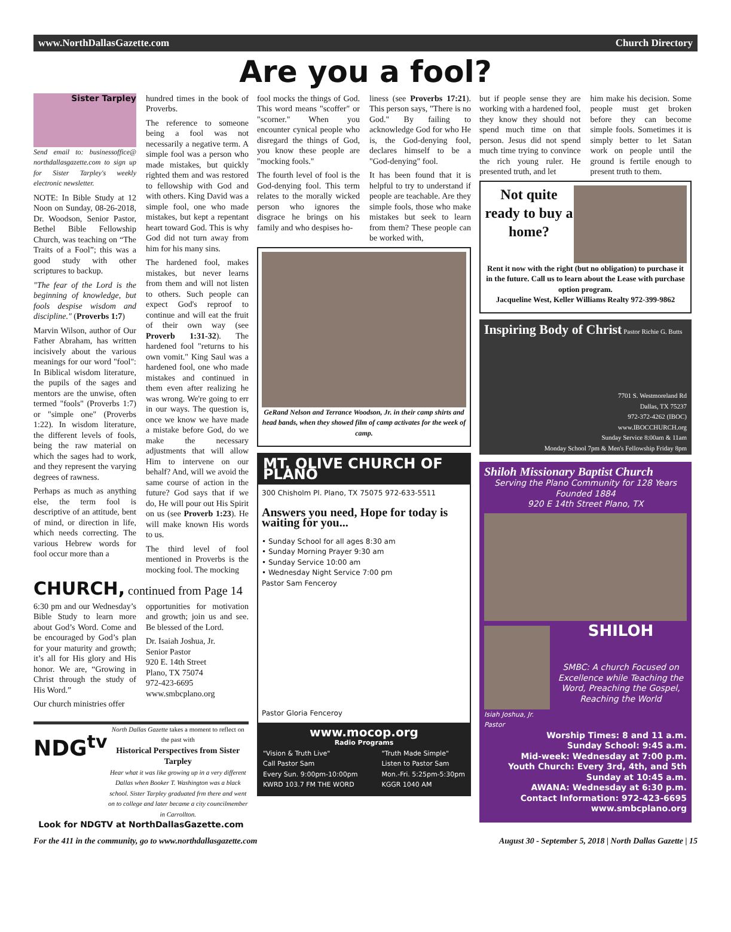www.NorthDallasGazette.com Church Directory
Are you a fool?
Sister Tarpley
Send email to: businessoffice@ northdallasgazette.com to sign up for Sister Tarpley's weekly electronic newsletter.
NOTE: In Bible Study at 12 Noon on Sunday, 08-26-2018, Dr. Woodson, Senior Pastor, Bethel Bible Fellowship Church, was teaching on “The Traits of a Fool”; this was a good study with other scriptures to backup.
"The fear of the Lord is the beginning of knowledge, but fools despise wisdom and discipline." (Proverbs 1:7)
Marvin Wilson, author of Our Father Abraham, has written incisively about the various meanings for our word "fool": In Biblical wisdom literature, the pupils of the sages and mentors are the unwise, often termed "fools" (Proverbs 1:7) or "simple one" (Proverbs 1:22). In wisdom literature, the different levels of fools, being the raw material on which the sages had to work, and they represent the varying degrees of rawness.
Perhaps as much as anything else, the term fool is descriptive of an attitude, bent of mind, or direction in life, which needs correcting. The various Hebrew words for fool occur more than a
hundred times in the book of Proverbs.
The reference to someone being a fool was not necessarily a negative term. A simple fool was a person who made mistakes, but quickly righted them and was restored to fellowship with God and with others. King David was a simple fool, one who made mistakes, but kept a repentant heart toward God. This is why God did not turn away from him for his many sins.
The hardened fool, makes mistakes, but never learns from them and will not listen to others. Such people can expect God's reproof to continue and will eat the fruit of their own way (see Proverb 1:31-32). The hardened fool "returns to his own vomit." King Saul was a hardened fool, one who made mistakes and continued in them even after realizing he was wrong. We're going to err in our ways. The question is, once we know we have made a mistake before God, do we make the necessary adjustments that will allow Him to intervene on our behalf? And, will we avoid the same course of action in the future? God says that if we do, He will pour out His Spirit on us (see Proverb 1:23). He will make known His words to us.
The third level of fool mentioned in Proverbs is the mocking fool. The mocking
CHURCH, continued from Page 14
6:30 pm and our Wednesday’s Bible Study to learn more about God’s Word. Come and be encouraged by God’s plan for your maturity and growth; it’s all for His glory and His honor. We are, “Growing in Christ through the study of His Word.”
Our church ministries offer
opportunities for motivation and growth; join us and see. Be blessed of the Lord.
Dr. Isaiah Joshua, Jr.
Senior Pastor
920 E. 14th Street
Plano, TX 75074
972-423-6695
www.smbcplano.org
NDG<sup>tv</sup>
North Dallas Gazette takes a moment to reflect on the past with
Historical Perspectives from Sister Tarpley
Hear what it was like growing up in a very different Dallas when Booker T. Washington was a black school. Sister Tarpley graduated frm there and went on to college and later became a city councilmember in Carrollton.
Look for NDGTV at NorthDallasGazette.com
fool mocks the things of God. This word means "scoffer" or "scorner." When you encounter cynical people who disregard the things of God, you know these people are "mocking fools."
The fourth level of fool is the God-denying fool. This term relates to the morally wicked person who ignores the disgrace he brings on his family and who despises ho-
liness (see Proverbs 17:21). This person says, "There is no God." By failing to acknowledge God for who He is, the God-denying fool, declares himself to be a "God-denying" fool.
It has been found that it is helpful to try to understand if people are teachable. Are they simple fools, those who make mistakes but seek to learn from them? These people can be worked with,
GeRand Nelson and Terrance Woodson, Jr. in their camp shirts and head bands, when they showed film of camp activates for the week of camp.
MT. OLIVE CHURCH OF PLANO
300 Chisholm Pl. Plano, TX 75075 972-633-5511
Answers you need, Hope for today is waiting for you...
• Sunday School for all ages 8:30 am
• Sunday Morning Prayer 9:30 am
• Sunday Service 10:00 am
• Wednesday Night Service 7:00 pm
Pastor Sam Fenceroy
Pastor Gloria Fenceroy
www.mocop.org
Radio Programs
"Vision & Truth Live"
Call Pastor Sam
Every Sun. 9:00pm-10:00pm
KWRD 103.7 FM THE WORD "Truth Made Simple"
Listen to Pastor Sam
Mon.-Fri. 5:25pm-5:30pm
KGGR 1040 AM
but if people sense they are working with a hardened fool, they know they should not spend much time on that person. Jesus did not spend much time trying to convince the rich young ruler. He presented truth, and let
him make his decision. Some people must get broken before they can become simple fools. Sometimes it is simply better to let Satan work on people until the ground is fertile enough to present truth to them.
Not quite ready to buy a home?
Rent it now with the right (but no obligation) to purchase it in the future. Call us to learn about the Lease with purchase option program.
Jacqueline West, Keller Williams Realty 972-399-9862
Inspiring Body of Christ Pastor Richie G. Butts
7701 S. Westmoreland Rd
Dallas, TX 75237
972-372-4262 (IBOC)
www.IBOCCHURCH.org
Sunday Service 8:00am & 11am
Monday School 7pm & Men's Fellowship Friday 8pm
Shiloh Missionary Baptist Church
Serving the Plano Community for 128 Years
Founded 1884
920 E 14th Street Plano, TX
Isiah Joshua, Jr. Pastor
SHILOH
SMBC: A church Focused on Excellence while Teaching the Word, Preaching the Gospel, Reaching the World
Worship Times: 8 and 11 a.m.
Sunday School: 9:45 a.m.
Mid-week: Wednesday at 7:00 p.m.
Youth Church: Every 3rd, 4th, and 5th Sunday at 10:45 a.m.
AWANA: Wednesday at 6:30 p.m.
Contact Information: 972-423-6695
www.smbcplano.org
For the 411 in the community, go to www.northdallasgazette.com August 30 - September 5, 2018 | North Dallas Gazette | 15